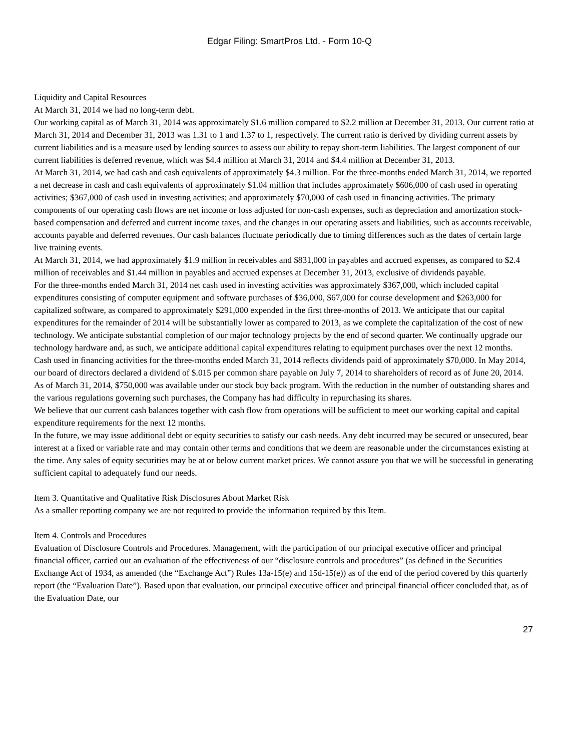Edgar Filing: SmartPros Ltd. - Form 10-Q
Liquidity and Capital Resources
At March 31, 2014 we had no long-term debt.
Our working capital as of March 31, 2014 was approximately $1.6 million compared to $2.2 million at December 31, 2013. Our current ratio at March 31, 2014 and December 31, 2013 was 1.31 to 1 and 1.37 to 1, respectively. The current ratio is derived by dividing current assets by current liabilities and is a measure used by lending sources to assess our ability to repay short-term liabilities. The largest component of our current liabilities is deferred revenue, which was $4.4 million at March 31, 2014 and $4.4 million at December 31, 2013.
At March 31, 2014, we had cash and cash equivalents of approximately $4.3 million. For the three-months ended March 31, 2014, we reported a net decrease in cash and cash equivalents of approximately $1.04 million that includes approximately $606,000 of cash used in operating activities; $367,000 of cash used in investing activities; and approximately $70,000 of cash used in financing activities. The primary components of our operating cash flows are net income or loss adjusted for non-cash expenses, such as depreciation and amortization stock-based compensation and deferred and current income taxes, and the changes in our operating assets and liabilities, such as accounts receivable, accounts payable and deferred revenues. Our cash balances fluctuate periodically due to timing differences such as the dates of certain large live training events.
At March 31, 2014, we had approximately $1.9 million in receivables and $831,000 in payables and accrued expenses, as compared to $2.4 million of receivables and $1.44 million in payables and accrued expenses at December 31, 2013, exclusive of dividends payable.
For the three-months ended March 31, 2014 net cash used in investing activities was approximately $367,000, which included capital expenditures consisting of computer equipment and software purchases of $36,000, $67,000 for course development and $263,000 for capitalized software, as compared to approximately $291,000 expended in the first three-months of 2013. We anticipate that our capital expenditures for the remainder of 2014 will be substantially lower as compared to 2013, as we complete the capitalization of the cost of new technology. We anticipate substantial completion of our major technology projects by the end of second quarter. We continually upgrade our technology hardware and, as such, we anticipate additional capital expenditures relating to equipment purchases over the next 12 months.
Cash used in financing activities for the three-months ended March 31, 2014 reflects dividends paid of approximately $70,000. In May 2014, our board of directors declared a dividend of $.015 per common share payable on July 7, 2014 to shareholders of record as of June 20, 2014. As of March 31, 2014, $750,000 was available under our stock buy back program. With the reduction in the number of outstanding shares and the various regulations governing such purchases, the Company has had difficulty in repurchasing its shares.
We believe that our current cash balances together with cash flow from operations will be sufficient to meet our working capital and capital expenditure requirements for the next 12 months.
In the future, we may issue additional debt or equity securities to satisfy our cash needs. Any debt incurred may be secured or unsecured, bear interest at a fixed or variable rate and may contain other terms and conditions that we deem are reasonable under the circumstances existing at the time. Any sales of equity securities may be at or below current market prices. We cannot assure you that we will be successful in generating sufficient capital to adequately fund our needs.
Item 3. Quantitative and Qualitative Risk Disclosures About Market Risk
As a smaller reporting company we are not required to provide the information required by this Item.
Item 4. Controls and Procedures
Evaluation of Disclosure Controls and Procedures. Management, with the participation of our principal executive officer and principal financial officer, carried out an evaluation of the effectiveness of our “disclosure controls and procedures” (as defined in the Securities Exchange Act of 1934, as amended (the “Exchange Act”) Rules 13a-15(e) and 15d-15(e)) as of the end of the period covered by this quarterly report (the “Evaluation Date”). Based upon that evaluation, our principal executive officer and principal financial officer concluded that, as of the Evaluation Date, our
27